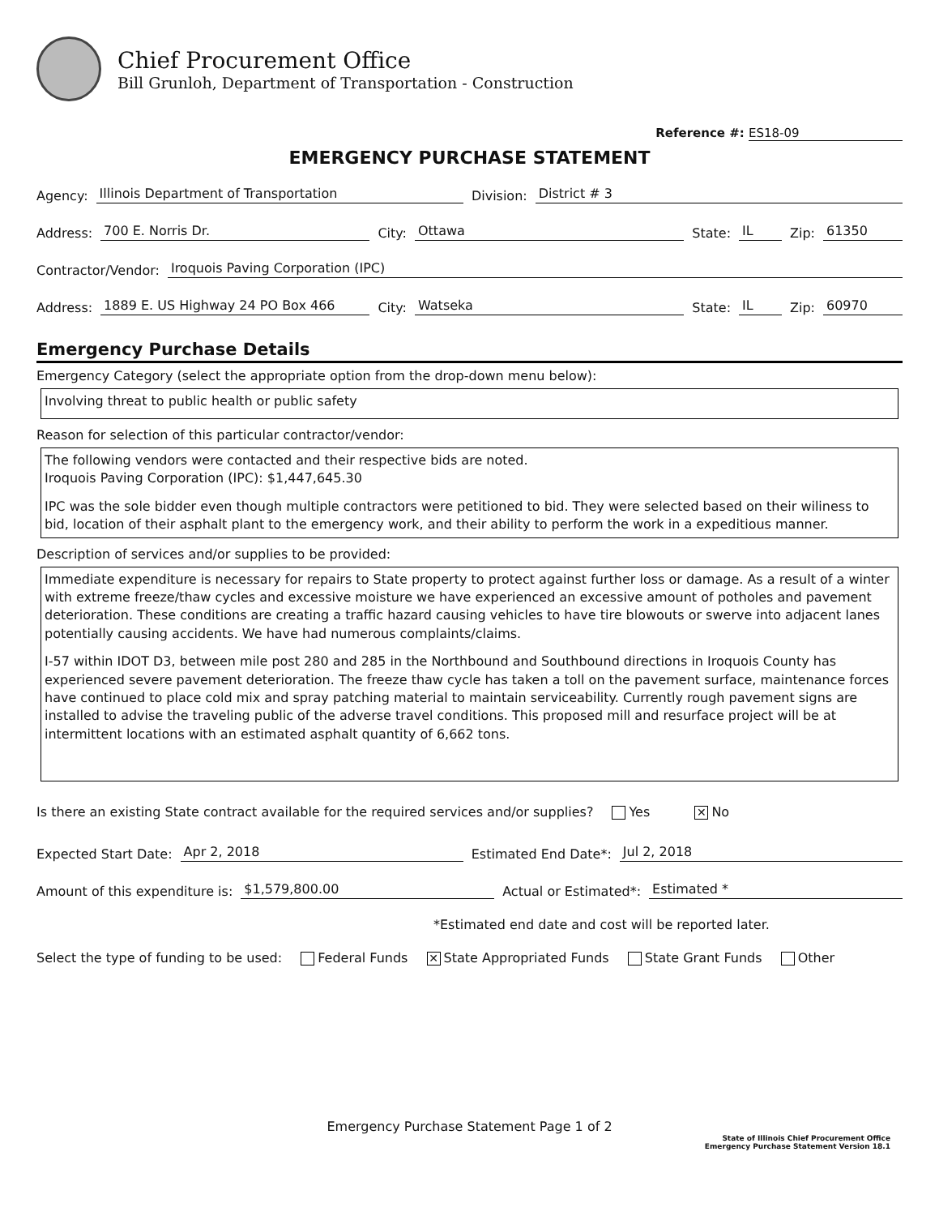Chief Procurement Office
Bill Grunloh, Department of Transportation - Construction
Reference #: ES18-09
EMERGENCY PURCHASE STATEMENT
Agency: Illinois Department of Transportation Division: District # 3
Address: 700 E. Norris Dr. City: Ottawa State: IL Zip: 61350
Contractor/Vendor: Iroquois Paving Corporation (IPC)
Address: 1889 E. US Highway 24 PO Box 466 City: Watseka State: IL Zip: 60970
Emergency Purchase Details
Emergency Category (select the appropriate option from the drop-down menu below):
Involving threat to public health or public safety
Reason for selection of this particular contractor/vendor:
The following vendors were contacted and their respective bids are noted.
Iroquois Paving Corporation (IPC): $1,447,645.30
IPC was the sole bidder even though multiple contractors were petitioned to bid. They were selected based on their wiliness to bid, location of their asphalt plant to the emergency work, and their ability to perform the work in a expeditious manner.
Description of services and/or supplies to be provided:
Immediate expenditure is necessary for repairs to State property to protect against further loss or damage. As a result of a winter with extreme freeze/thaw cycles and excessive moisture we have experienced an excessive amount of potholes and pavement deterioration. These conditions are creating a traffic hazard causing vehicles to have tire blowouts or swerve into adjacent lanes potentially causing accidents. We have had numerous complaints/claims.
I-57 within IDOT D3, between mile post 280 and 285 in the Northbound and Southbound directions in Iroquois County has experienced severe pavement deterioration. The freeze thaw cycle has taken a toll on the pavement surface, maintenance forces have continued to place cold mix and spray patching material to maintain serviceability. Currently rough pavement signs are installed to advise the traveling public of the adverse travel conditions. This proposed mill and resurface project will be at intermittent locations with an estimated asphalt quantity of 6,662 tons.
Is there an existing State contract available for the required services and/or supplies? Yes ✕ No
Expected Start Date: Apr 2, 2018 Estimated End Date*: Jul 2, 2018
Amount of this expenditure is: $1,579,800.00 Actual or Estimated*: Estimated *
*Estimated end date and cost will be reported later.
Select the type of funding to be used: Federal Funds ✕ State Appropriated Funds State Grant Funds Other
Emergency Purchase Statement Page 1 of 2
State of Illinois Chief Procurement Office
Emergency Purchase Statement Version 18.1